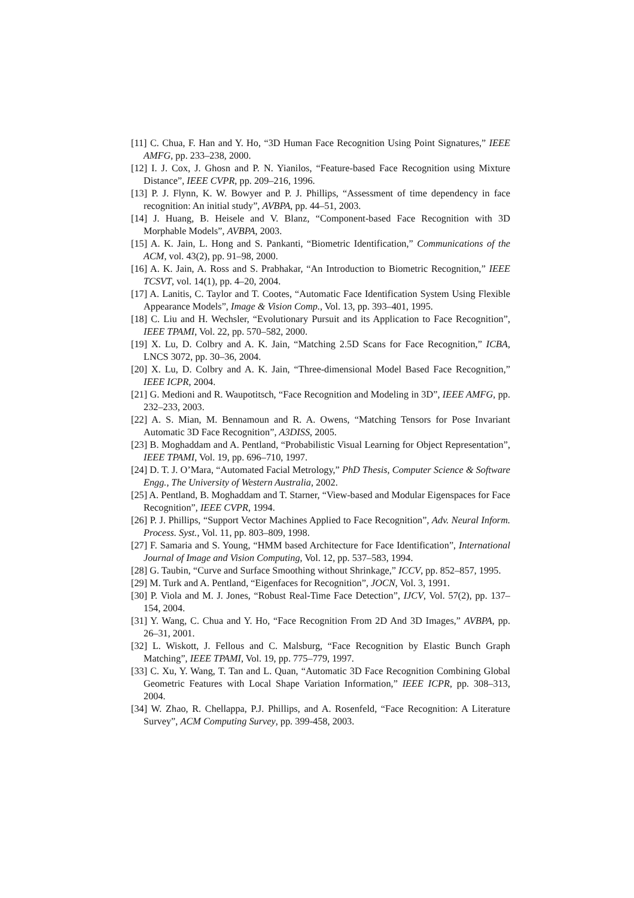[11] C. Chua, F. Han and Y. Ho, “3D Human Face Recognition Using Point Signatures,” IEEE AMFG, pp. 233–238, 2000.
[12] I. J. Cox, J. Ghosn and P. N. Yianilos, “Feature-based Face Recognition using Mixture Distance”, IEEE CVPR, pp. 209–216, 1996.
[13] P. J. Flynn, K. W. Bowyer and P. J. Phillips, “Assessment of time dependency in face recognition: An initial study”, AVBPA, pp. 44–51, 2003.
[14] J. Huang, B. Heisele and V. Blanz, “Component-based Face Recognition with 3D Morphable Models”, AVBPA, 2003.
[15] A. K. Jain, L. Hong and S. Pankanti, “Biometric Identification,” Communications of the ACM, vol. 43(2), pp. 91–98, 2000.
[16] A. K. Jain, A. Ross and S. Prabhakar, “An Introduction to Biometric Recognition,” IEEE TCSVT, vol. 14(1), pp. 4–20, 2004.
[17] A. Lanitis, C. Taylor and T. Cootes, “Automatic Face Identification System Using Flexible Appearance Models”, Image & Vision Comp., Vol. 13, pp. 393–401, 1995.
[18] C. Liu and H. Wechsler, “Evolutionary Pursuit and its Application to Face Recognition”, IEEE TPAMI, Vol. 22, pp. 570–582, 2000.
[19] X. Lu, D. Colbry and A. K. Jain, “Matching 2.5D Scans for Face Recognition,” ICBA, LNCS 3072, pp. 30–36, 2004.
[20] X. Lu, D. Colbry and A. K. Jain, “Three-dimensional Model Based Face Recognition,” IEEE ICPR, 2004.
[21] G. Medioni and R. Waupotitsch, “Face Recognition and Modeling in 3D”, IEEE AMFG, pp. 232–233, 2003.
[22] A. S. Mian, M. Bennamoun and R. A. Owens, “Matching Tensors for Pose Invariant Automatic 3D Face Recognition”, A3DISS, 2005.
[23] B. Moghaddam and A. Pentland, “Probabilistic Visual Learning for Object Representation”, IEEE TPAMI, Vol. 19, pp. 696–710, 1997.
[24] D. T. J. O’Mara, “Automated Facial Metrology,” PhD Thesis, Computer Science & Software Engg., The University of Western Australia, 2002.
[25] A. Pentland, B. Moghaddam and T. Starner, “View-based and Modular Eigenspaces for Face Recognition”, IEEE CVPR, 1994.
[26] P. J. Phillips, “Support Vector Machines Applied to Face Recognition”, Adv. Neural Inform. Process. Syst., Vol. 11, pp. 803–809, 1998.
[27] F. Samaria and S. Young, “HMM based Architecture for Face Identification”, International Journal of Image and Vision Computing, Vol. 12, pp. 537–583, 1994.
[28] G. Taubin, “Curve and Surface Smoothing without Shrinkage,” ICCV, pp. 852–857, 1995.
[29] M. Turk and A. Pentland, “Eigenfaces for Recognition”, JOCN, Vol. 3, 1991.
[30] P. Viola and M. J. Jones, “Robust Real-Time Face Detection”, IJCV, Vol. 57(2), pp. 137–154, 2004.
[31] Y. Wang, C. Chua and Y. Ho, “Face Recognition From 2D And 3D Images,” AVBPA, pp. 26–31, 2001.
[32] L. Wiskott, J. Fellous and C. Malsburg, “Face Recognition by Elastic Bunch Graph Matching”, IEEE TPAMI, Vol. 19, pp. 775–779, 1997.
[33] C. Xu, Y. Wang, T. Tan and L. Quan, “Automatic 3D Face Recognition Combining Global Geometric Features with Local Shape Variation Information,” IEEE ICPR, pp. 308–313, 2004.
[34] W. Zhao, R. Chellappa, P.J. Phillips, and A. Rosenfeld, “Face Recognition: A Literature Survey”, ACM Computing Survey, pp. 399-458, 2003.